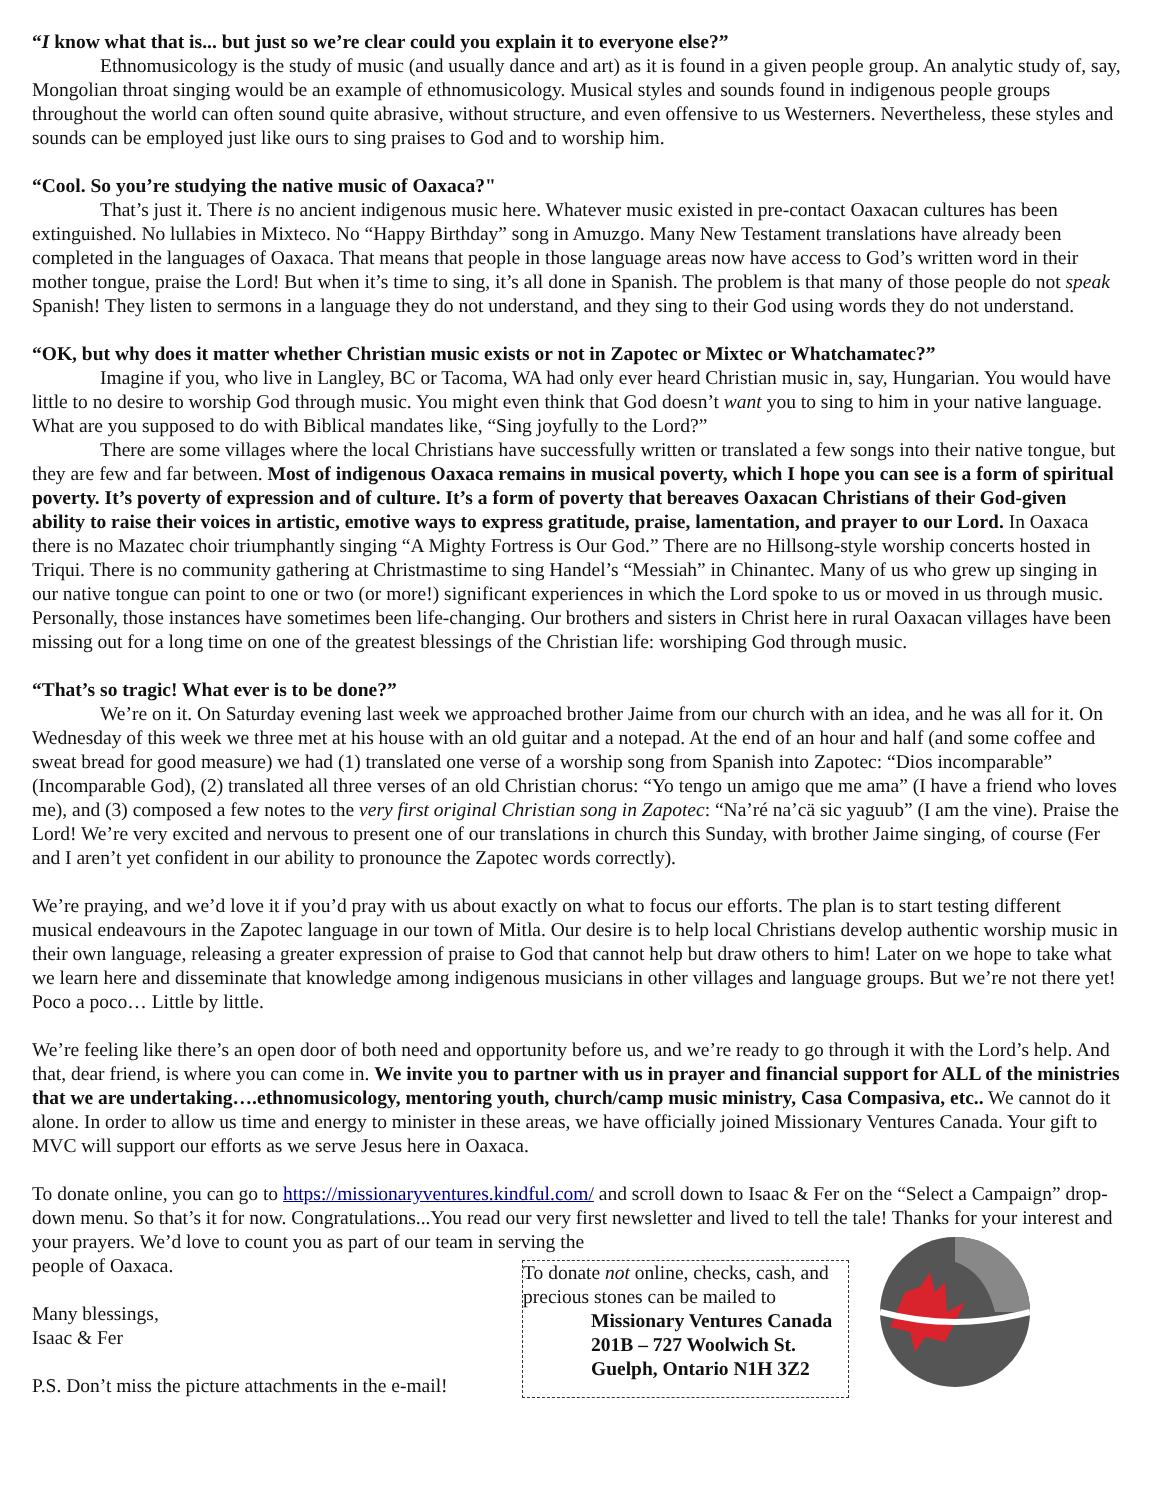“I know what that is... but just so we’re clear could you explain it to everyone else?”
Ethnomusicology is the study of music (and usually dance and art) as it is found in a given people group. An analytic study of, say, Mongolian throat singing would be an example of ethnomusicology. Musical styles and sounds found in indigenous people groups throughout the world can often sound quite abrasive, without structure, and even offensive to us Westerners. Nevertheless, these styles and sounds can be employed just like ours to sing praises to God and to worship him.
“Cool. So you’re studying the native music of Oaxaca?"
That’s just it. There is no ancient indigenous music here. Whatever music existed in pre-contact Oaxacan cultures has been extinguished. No lullabies in Mixteco. No “Happy Birthday” song in Amuzgo. Many New Testament translations have already been completed in the languages of Oaxaca. That means that people in those language areas now have access to God’s written word in their mother tongue, praise the Lord! But when it’s time to sing, it’s all done in Spanish. The problem is that many of those people do not speak Spanish! They listen to sermons in a language they do not understand, and they sing to their God using words they do not understand.
“OK, but why does it matter whether Christian music exists or not in Zapotec or Mixtec or Whatchamatec?”
Imagine if you, who live in Langley, BC or Tacoma, WA had only ever heard Christian music in, say, Hungarian. You would have little to no desire to worship God through music. You might even think that God doesn’t want you to sing to him in your native language. What are you supposed to do with Biblical mandates like, “Sing joyfully to the Lord?”
There are some villages where the local Christians have successfully written or translated a few songs into their native tongue, but they are few and far between. Most of indigenous Oaxaca remains in musical poverty, which I hope you can see is a form of spiritual poverty. It’s poverty of expression and of culture. It’s a form of poverty that bereaves Oaxacan Christians of their God-given ability to raise their voices in artistic, emotive ways to express gratitude, praise, lamentation, and prayer to our Lord. In Oaxaca there is no Mazatec choir triumphantly singing “A Mighty Fortress is Our God.” There are no Hillsong-style worship concerts hosted in Triqui. There is no community gathering at Christmastime to sing Handel’s “Messiah” in Chinantec. Many of us who grew up singing in our native tongue can point to one or two (or more!) significant experiences in which the Lord spoke to us or moved in us through music. Personally, those instances have sometimes been life-changing. Our brothers and sisters in Christ here in rural Oaxacan villages have been missing out for a long time on one of the greatest blessings of the Christian life: worshiping God through music.
“That’s so tragic! What ever is to be done?”
We’re on it. On Saturday evening last week we approached brother Jaime from our church with an idea, and he was all for it. On Wednesday of this week we three met at his house with an old guitar and a notepad. At the end of an hour and half (and some coffee and sweat bread for good measure) we had (1) translated one verse of a worship song from Spanish into Zapotec: “Dios incomparable” (Incomparable God), (2) translated all three verses of an old Christian chorus: “Yo tengo un amigo que me ama” (I have a friend who loves me), and (3) composed a few notes to the very first original Christian song in Zapotec: “Na’ré na’cä sic yaguub” (I am the vine). Praise the Lord! We’re very excited and nervous to present one of our translations in church this Sunday, with brother Jaime singing, of course (Fer and I aren’t yet confident in our ability to pronounce the Zapotec words correctly).
We’re praying, and we’d love it if you’d pray with us about exactly on what to focus our efforts. The plan is to start testing different musical endeavours in the Zapotec language in our town of Mitla. Our desire is to help local Christians develop authentic worship music in their own language, releasing a greater expression of praise to God that cannot help but draw others to him! Later on we hope to take what we learn here and disseminate that knowledge among indigenous musicians in other villages and language groups. But we’re not there yet! Poco a poco… Little by little.
We’re feeling like there’s an open door of both need and opportunity before us, and we’re ready to go through it with the Lord’s help. And that, dear friend, is where you can come in. We invite you to partner with us in prayer and financial support for ALL of the ministries that we are undertaking….ethnomusicology, mentoring youth, church/camp music ministry, Casa Compasiva, etc.. We cannot do it alone. In order to allow us time and energy to minister in these areas, we have officially joined Missionary Ventures Canada. Your gift to MVC will support our efforts as we serve Jesus here in Oaxaca.
To donate online, you can go to https://missionaryventures.kindful.com/ and scroll down to Isaac & Fer on the “Select a Campaign” drop-down menu. So that’s it for now. Congratulations...You read our very first newsletter and lived to tell the tale! Thanks for your interest and your prayers. We’d love to count you as part of our team in serving the
people of Oaxaca.
Many blessings,
Isaac & Fer
P.S. Don’t miss the picture attachments in the e-mail!
To donate not online, checks, cash, and precious stones can be mailed to
Missionary Ventures Canada
201B – 727 Woolwich St.
Guelph, Ontario N1H 3Z2